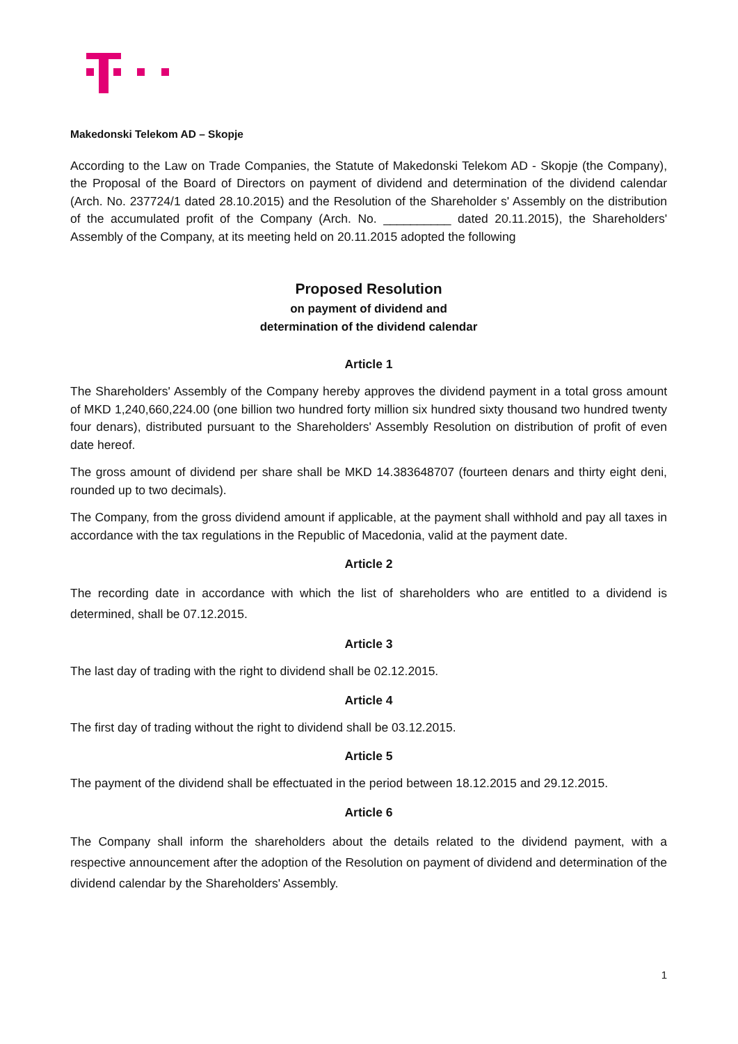Makedonski Telekom AD – Skopje
According to the Law on Trade Companies, the Statute of Makedonski Telekom AD - Skopje (the Company), the Proposal of the Board of Directors on payment of dividend and determination of the dividend calendar (Arch. No. 237724/1 dated 28.10.2015) and the Resolution of the Shareholder s' Assembly on the distribution of the accumulated profit of the Company (Arch. No. __________ dated 20.11.2015), the Shareholders' Assembly of the Company, at its meeting held on 20.11.2015 adopted the following
Proposed Resolution
on payment of dividend and
determination of the dividend calendar
Article 1
The Shareholders' Assembly of the Company hereby approves the dividend payment in a total gross amount of MKD 1,240,660,224.00 (one billion two hundred forty million six hundred sixty thousand two hundred twenty four denars), distributed pursuant to the Shareholders' Assembly Resolution on distribution of profit of even date hereof.
The gross amount of dividend per share shall be MKD 14.383648707 (fourteen denars and thirty eight deni, rounded up to two decimals).
The Company, from the gross dividend amount if applicable, at the payment shall withhold and pay all taxes in accordance with the tax regulations in the Republic of Macedonia, valid at the payment date.
Article 2
The recording date in accordance with which the list of shareholders who are entitled to a dividend is determined, shall be 07.12.2015.
Article 3
The last day of trading with the right to dividend shall be 02.12.2015.
Article 4
The first day of trading without the right to dividend shall be 03.12.2015.
Article 5
The payment of the dividend shall be effectuated in the period between 18.12.2015 and 29.12.2015.
Article 6
The Company shall inform the shareholders about the details related to the dividend payment, with a respective announcement after the adoption of the Resolution on payment of dividend and determination of the dividend calendar by the Shareholders' Assembly.
1